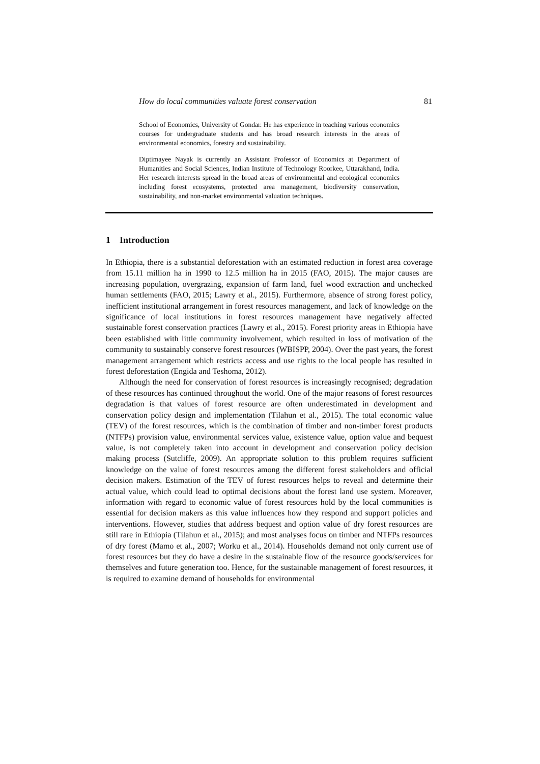How do local communities valuate forest conservation 81
School of Economics, University of Gondar. He has experience in teaching various economics courses for undergraduate students and has broad research interests in the areas of environmental economics, forestry and sustainability.
Diptimayee Nayak is currently an Assistant Professor of Economics at Department of Humanities and Social Sciences, Indian Institute of Technology Roorkee, Uttarakhand, India. Her research interests spread in the broad areas of environmental and ecological economics including forest ecosystems, protected area management, biodiversity conservation, sustainability, and non-market environmental valuation techniques.
1 Introduction
In Ethiopia, there is a substantial deforestation with an estimated reduction in forest area coverage from 15.11 million ha in 1990 to 12.5 million ha in 2015 (FAO, 2015). The major causes are increasing population, overgrazing, expansion of farm land, fuel wood extraction and unchecked human settlements (FAO, 2015; Lawry et al., 2015). Furthermore, absence of strong forest policy, inefficient institutional arrangement in forest resources management, and lack of knowledge on the significance of local institutions in forest resources management have negatively affected sustainable forest conservation practices (Lawry et al., 2015). Forest priority areas in Ethiopia have been established with little community involvement, which resulted in loss of motivation of the community to sustainably conserve forest resources (WBISPP, 2004). Over the past years, the forest management arrangement which restricts access and use rights to the local people has resulted in forest deforestation (Engida and Teshoma, 2012).
Although the need for conservation of forest resources is increasingly recognised; degradation of these resources has continued throughout the world. One of the major reasons of forest resources degradation is that values of forest resource are often underestimated in development and conservation policy design and implementation (Tilahun et al., 2015). The total economic value (TEV) of the forest resources, which is the combination of timber and non-timber forest products (NTFPs) provision value, environmental services value, existence value, option value and bequest value, is not completely taken into account in development and conservation policy decision making process (Sutcliffe, 2009). An appropriate solution to this problem requires sufficient knowledge on the value of forest resources among the different forest stakeholders and official decision makers. Estimation of the TEV of forest resources helps to reveal and determine their actual value, which could lead to optimal decisions about the forest land use system. Moreover, information with regard to economic value of forest resources hold by the local communities is essential for decision makers as this value influences how they respond and support policies and interventions. However, studies that address bequest and option value of dry forest resources are still rare in Ethiopia (Tilahun et al., 2015); and most analyses focus on timber and NTFPs resources of dry forest (Mamo et al., 2007; Worku et al., 2014). Households demand not only current use of forest resources but they do have a desire in the sustainable flow of the resource goods/services for themselves and future generation too. Hence, for the sustainable management of forest resources, it is required to examine demand of households for environmental